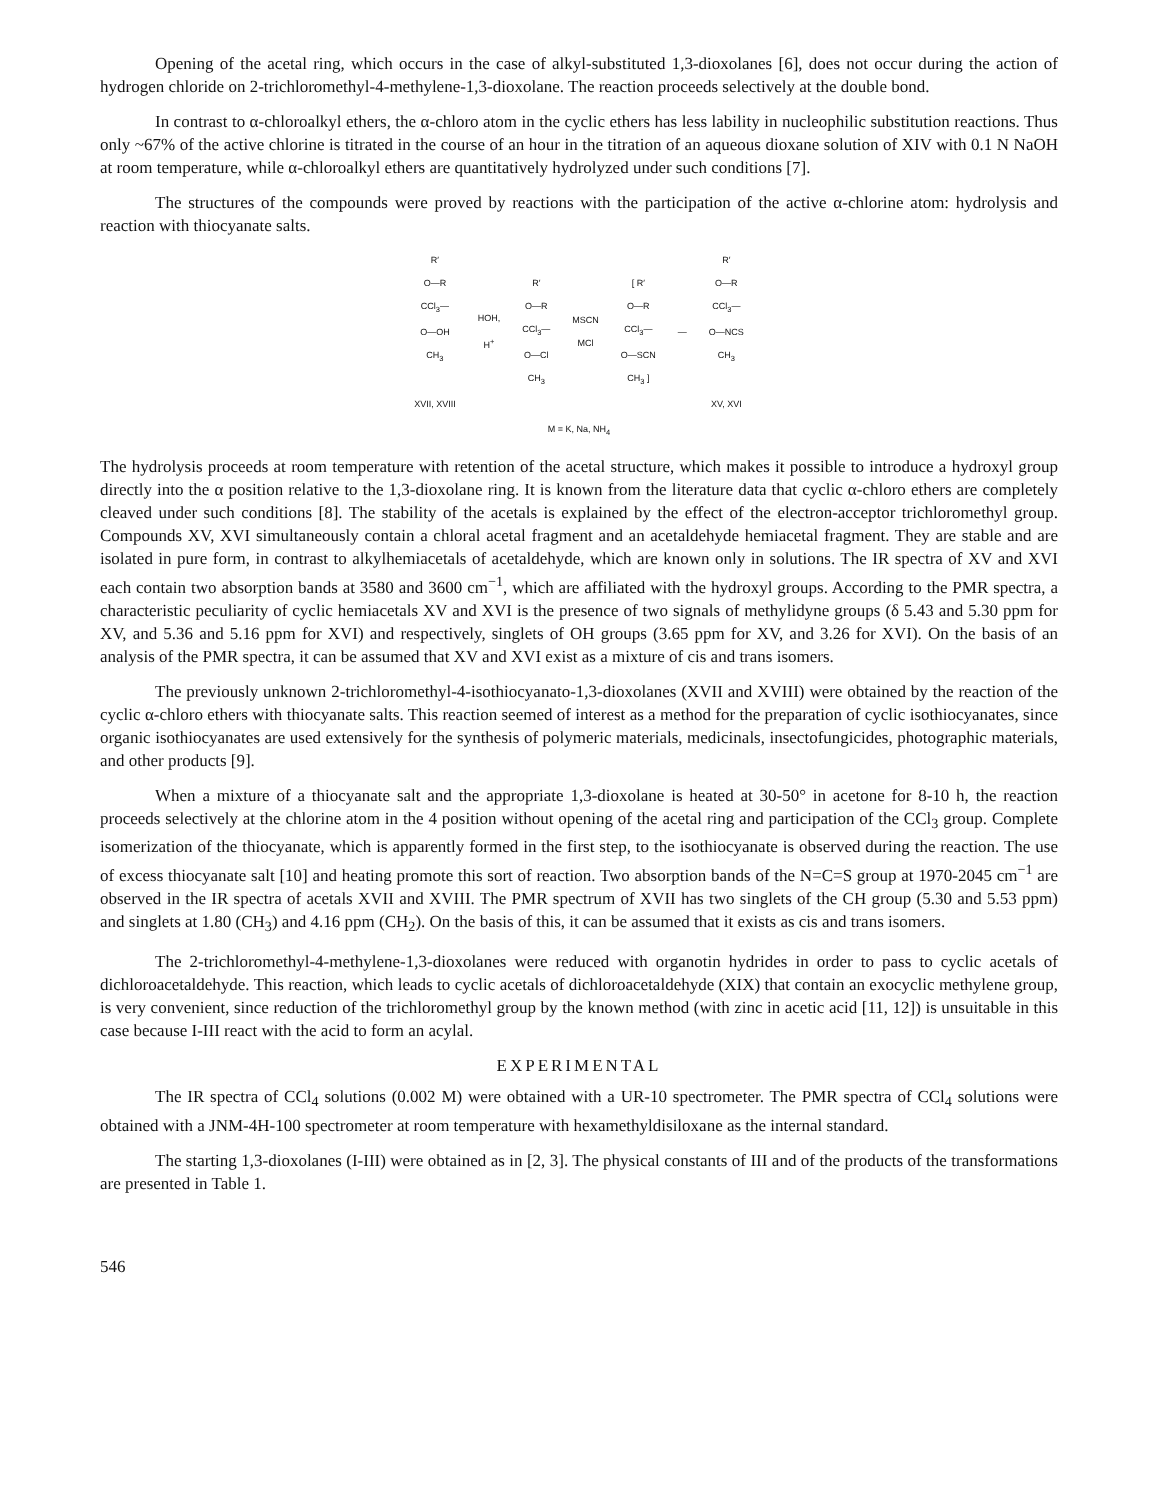Opening of the acetal ring, which occurs in the case of alkyl-substituted 1,3-dioxolanes [6], does not occur during the action of hydrogen chloride on 2-trichloromethyl-4-methylene-1,3-dioxolane. The reaction proceeds selectively at the double bond.
In contrast to α-chloroalkyl ethers, the α-chloro atom in the cyclic ethers has less lability in nucleophilic substitution reactions. Thus only ~67% of the active chlorine is titrated in the course of an hour in the titration of an aqueous dioxane solution of XIV with 0.1 N NaOH at room temperature, while α-chloroalkyl ethers are quantitatively hydrolyzed under such conditions [7].
The structures of the compounds were proved by reactions with the participation of the active α-chlorine atom: hydrolysis and reaction with thiocyanate salts.
R′
O—R
CCl<sub>3</sub>—
O—OH
CH<sub>3</sub>
XVII, XVIII
HOH,
H<sup>+</sup>
R′
O—R
CCl<sub>3</sub>—
O—Cl
CH<sub>3</sub>
MSCN
MCl
[ R′
O—R
CCl<sub>3</sub>—
O—SCN
CH<sub>3</sub> ]
—
R′
O—R
CCl<sub>3</sub>—
O—NCS
CH<sub>3</sub>
XV, XVI
M = K, Na, NH<sub>4</sub>
The hydrolysis proceeds at room temperature with retention of the acetal structure, which makes it possible to introduce a hydroxyl group directly into the α position relative to the 1,3-dioxolane ring. It is known from the literature data that cyclic α-chloro ethers are completely cleaved under such conditions [8]. The stability of the acetals is explained by the effect of the electron-acceptor trichloromethyl group. Compounds XV, XVI simultaneously contain a chloral acetal fragment and an acetaldehyde hemiacetal fragment. They are stable and are isolated in pure form, in contrast to alkylhemiacetals of acetaldehyde, which are known only in solutions. The IR spectra of XV and XVI each contain two absorption bands at 3580 and 3600 cm<sup>−1</sup>, which are affiliated with the hydroxyl groups. According to the PMR spectra, a characteristic peculiarity of cyclic hemiacetals XV and XVI is the presence of two signals of methylidyne groups (δ 5.43 and 5.30 ppm for XV, and 5.36 and 5.16 ppm for XVI) and respectively, singlets of OH groups (3.65 ppm for XV, and 3.26 for XVI). On the basis of an analysis of the PMR spectra, it can be assumed that XV and XVI exist as a mixture of cis and trans isomers.
The previously unknown 2-trichloromethyl-4-isothiocyanato-1,3-dioxolanes (XVII and XVIII) were obtained by the reaction of the cyclic α-chloro ethers with thiocyanate salts. This reaction seemed of interest as a method for the preparation of cyclic isothiocyanates, since organic isothiocyanates are used extensively for the synthesis of polymeric materials, medicinals, insectofungicides, photographic materials, and other products [9].
When a mixture of a thiocyanate salt and the appropriate 1,3-dioxolane is heated at 30-50° in acetone for 8-10 h, the reaction proceeds selectively at the chlorine atom in the 4 position without opening of the acetal ring and participation of the CCl<sub>3</sub> group. Complete isomerization of the thiocyanate, which is apparently formed in the first step, to the isothiocyanate is observed during the reaction. The use of excess thiocyanate salt [10] and heating promote this sort of reaction. Two absorption bands of the N=C=S group at 1970-2045 cm<sup>−1</sup> are observed in the IR spectra of acetals XVII and XVIII. The PMR spectrum of XVII has two singlets of the CH group (5.30 and 5.53 ppm) and singlets at 1.80 (CH<sub>3</sub>) and 4.16 ppm (CH<sub>2</sub>). On the basis of this, it can be assumed that it exists as cis and trans isomers.
The 2-trichloromethyl-4-methylene-1,3-dioxolanes were reduced with organotin hydrides in order to pass to cyclic acetals of dichloroacetaldehyde. This reaction, which leads to cyclic acetals of dichloroacetaldehyde (XIX) that contain an exocyclic methylene group, is very convenient, since reduction of the trichloromethyl group by the known method (with zinc in acetic acid [11, 12]) is unsuitable in this case because I-III react with the acid to form an acylal.
EXPERIMENTAL
The IR spectra of CCl<sub>4</sub> solutions (0.002 M) were obtained with a UR-10 spectrometer. The PMR spectra of CCl<sub>4</sub> solutions were obtained with a JNM-4H-100 spectrometer at room temperature with hexamethyldisiloxane as the internal standard.
The starting 1,3-dioxolanes (I-III) were obtained as in [2, 3]. The physical constants of III and of the products of the transformations are presented in Table 1.
546